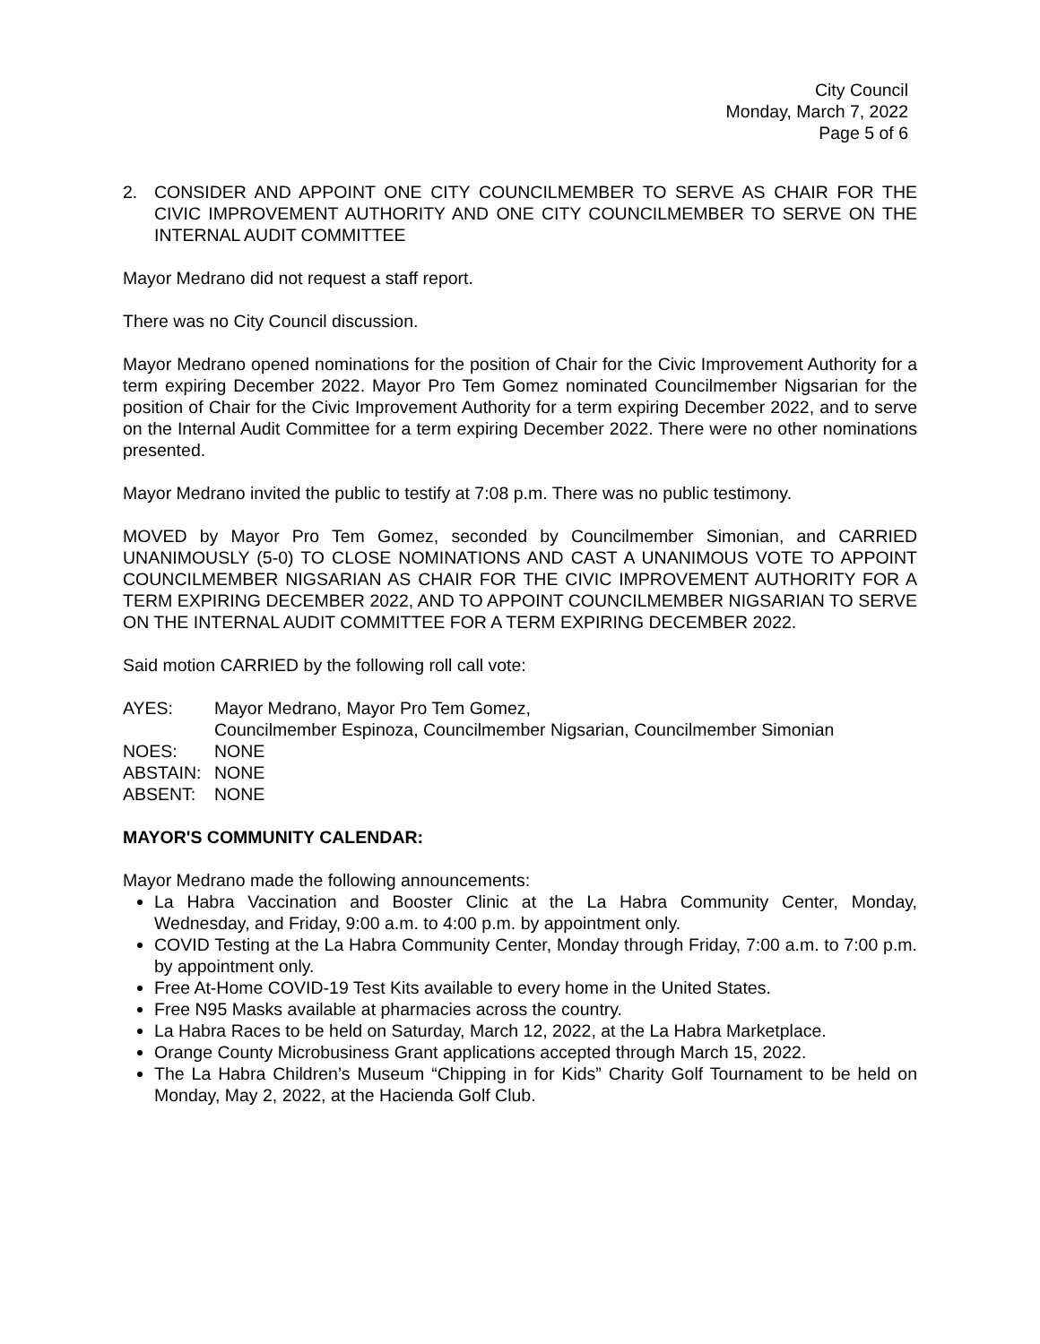City Council
Monday, March 7, 2022
Page 5 of 6
2. CONSIDER AND APPOINT ONE CITY COUNCILMEMBER TO SERVE AS CHAIR FOR THE CIVIC IMPROVEMENT AUTHORITY AND ONE CITY COUNCILMEMBER TO SERVE ON THE INTERNAL AUDIT COMMITTEE
Mayor Medrano did not request a staff report.
There was no City Council discussion.
Mayor Medrano opened nominations for the position of Chair for the Civic Improvement Authority for a term expiring December 2022. Mayor Pro Tem Gomez nominated Councilmember Nigsarian for the position of Chair for the Civic Improvement Authority for a term expiring December 2022, and to serve on the Internal Audit Committee for a term expiring December 2022. There were no other nominations presented.
Mayor Medrano invited the public to testify at 7:08 p.m. There was no public testimony.
MOVED by Mayor Pro Tem Gomez, seconded by Councilmember Simonian, and CARRIED UNANIMOUSLY (5-0) TO CLOSE NOMINATIONS AND CAST A UNANIMOUS VOTE TO APPOINT COUNCILMEMBER NIGSARIAN AS CHAIR FOR THE CIVIC IMPROVEMENT AUTHORITY FOR A TERM EXPIRING DECEMBER 2022, AND TO APPOINT COUNCILMEMBER NIGSARIAN TO SERVE ON THE INTERNAL AUDIT COMMITTEE FOR A TERM EXPIRING DECEMBER 2022.
Said motion CARRIED by the following roll call vote:
AYES: Mayor Medrano, Mayor Pro Tem Gomez,
Councilmember Espinoza, Councilmember Nigsarian, Councilmember Simonian
NOES: NONE
ABSTAIN: NONE
ABSENT: NONE
MAYOR'S COMMUNITY CALENDAR:
Mayor Medrano made the following announcements:
La Habra Vaccination and Booster Clinic at the La Habra Community Center, Monday, Wednesday, and Friday, 9:00 a.m. to 4:00 p.m. by appointment only.
COVID Testing at the La Habra Community Center, Monday through Friday, 7:00 a.m. to 7:00 p.m. by appointment only.
Free At-Home COVID-19 Test Kits available to every home in the United States.
Free N95 Masks available at pharmacies across the country.
La Habra Races to be held on Saturday, March 12, 2022, at the La Habra Marketplace.
Orange County Microbusiness Grant applications accepted through March 15, 2022.
The La Habra Children’s Museum “Chipping in for Kids” Charity Golf Tournament to be held on Monday, May 2, 2022, at the Hacienda Golf Club.